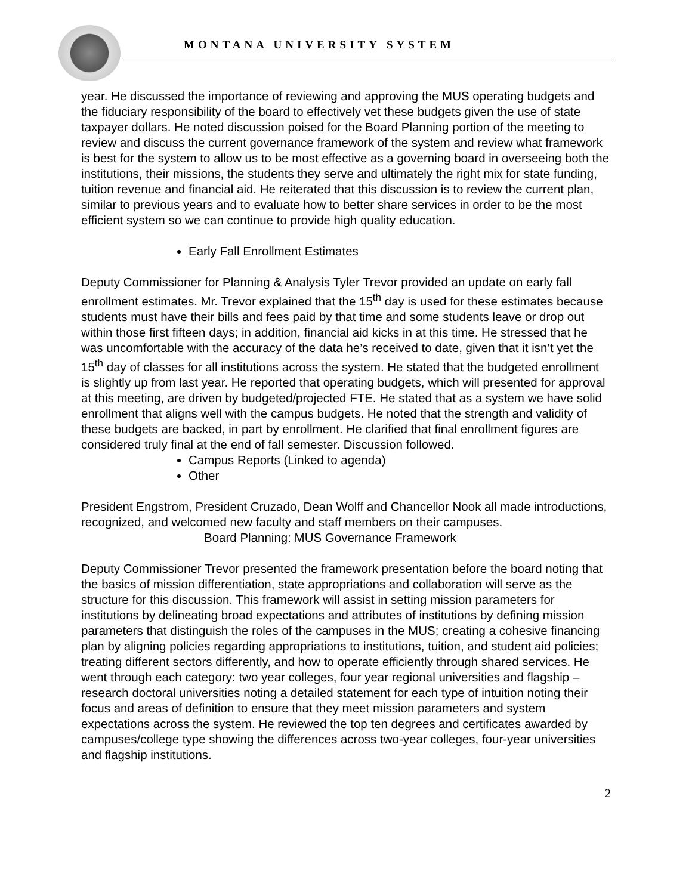MONTANA UNIVERSITY SYSTEM
year. He discussed the importance of reviewing and approving the MUS operating budgets and the fiduciary responsibility of the board to effectively vet these budgets given the use of state taxpayer dollars. He noted discussion poised for the Board Planning portion of the meeting to review and discuss the current governance framework of the system and review what framework is best for the system to allow us to be most effective as a governing board in overseeing both the institutions, their missions, the students they serve and ultimately the right mix for state funding, tuition revenue and financial aid. He reiterated that this discussion is to review the current plan, similar to previous years and to evaluate how to better share services in order to be the most efficient system so we can continue to provide high quality education.
Early Fall Enrollment Estimates
Deputy Commissioner for Planning & Analysis Tyler Trevor provided an update on early fall enrollment estimates. Mr. Trevor explained that the 15<sup>th</sup> day is used for these estimates because students must have their bills and fees paid by that time and some students leave or drop out within those first fifteen days; in addition, financial aid kicks in at this time. He stressed that he was uncomfortable with the accuracy of the data he’s received to date, given that it isn’t yet the 15<sup>th</sup> day of classes for all institutions across the system. He stated that the budgeted enrollment is slightly up from last year. He reported that operating budgets, which will presented for approval at this meeting, are driven by budgeted/projected FTE. He stated that as a system we have solid enrollment that aligns well with the campus budgets. He noted that the strength and validity of these budgets are backed, in part by enrollment. He clarified that final enrollment figures are considered truly final at the end of fall semester. Discussion followed.
Campus Reports (Linked to agenda)
Other
President Engstrom, President Cruzado, Dean Wolff and Chancellor Nook all made introductions, recognized, and welcomed new faculty and staff members on their campuses.
Board Planning: MUS Governance Framework
Deputy Commissioner Trevor presented the framework presentation before the board noting that the basics of mission differentiation, state appropriations and collaboration will serve as the structure for this discussion. This framework will assist in setting mission parameters for institutions by delineating broad expectations and attributes of institutions by defining mission parameters that distinguish the roles of the campuses in the MUS; creating a cohesive financing plan by aligning policies regarding appropriations to institutions, tuition, and student aid policies; treating different sectors differently, and how to operate efficiently through shared services. He went through each category: two year colleges, four year regional universities and flagship – research doctoral universities noting a detailed statement for each type of intuition noting their focus and areas of definition to ensure that they meet mission parameters and system expectations across the system. He reviewed the top ten degrees and certificates awarded by campuses/college type showing the differences across two-year colleges, four-year universities and flagship institutions.
2